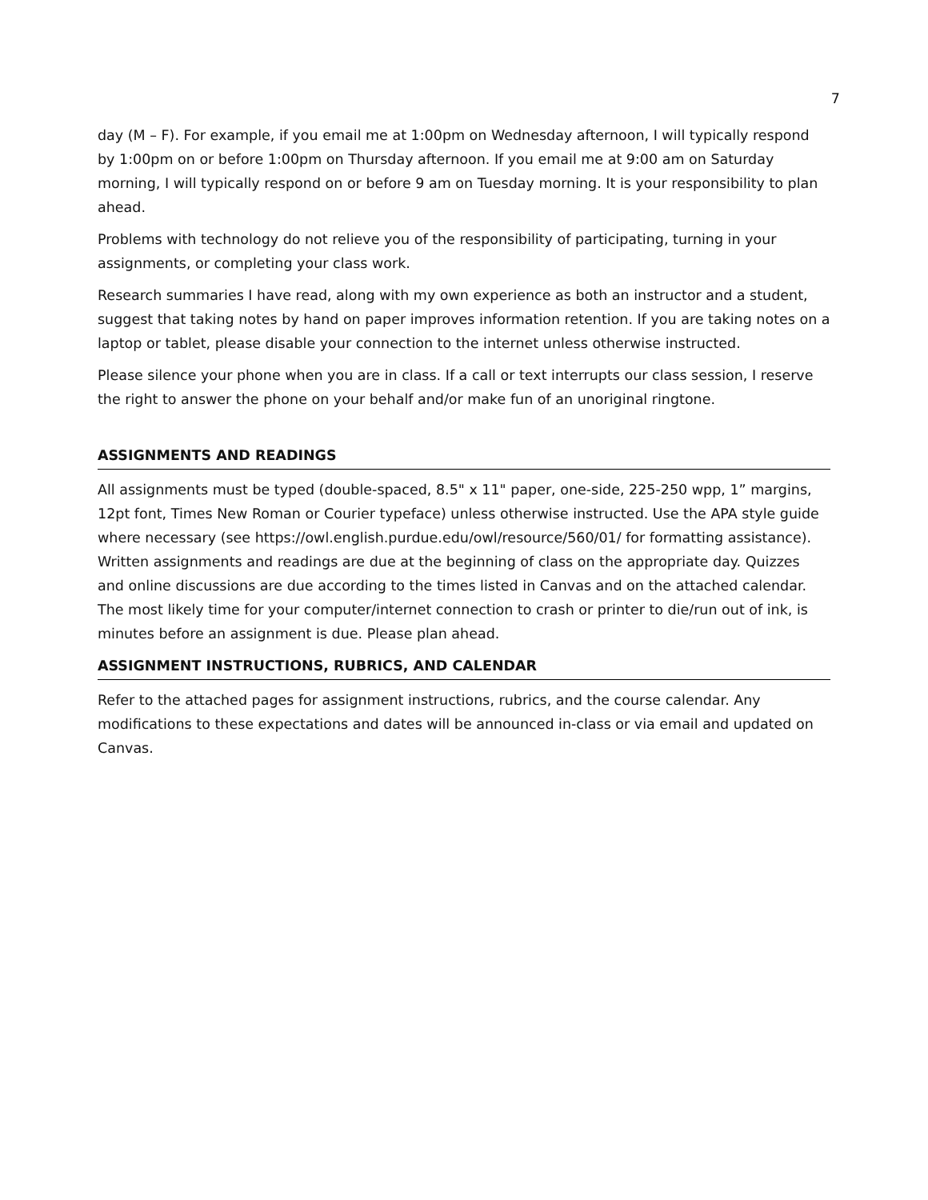7
day (M – F). For example, if you email me at 1:00pm on Wednesday afternoon, I will typically respond by 1:00pm on or before 1:00pm on Thursday afternoon. If you email me at 9:00 am on Saturday morning, I will typically respond on or before 9 am on Tuesday morning. It is your responsibility to plan ahead.
Problems with technology do not relieve you of the responsibility of participating, turning in your assignments, or completing your class work.
Research summaries I have read, along with my own experience as both an instructor and a student, suggest that taking notes by hand on paper improves information retention. If you are taking notes on a laptop or tablet, please disable your connection to the internet unless otherwise instructed.
Please silence your phone when you are in class. If a call or text interrupts our class session, I reserve the right to answer the phone on your behalf and/or make fun of an unoriginal ringtone.
ASSIGNMENTS AND READINGS
All assignments must be typed (double-spaced, 8.5" x 11" paper, one-side, 225-250 wpp, 1” margins, 12pt font, Times New Roman or Courier typeface) unless otherwise instructed. Use the APA style guide where necessary (see https://owl.english.purdue.edu/owl/resource/560/01/ for formatting assistance). Written assignments and readings are due at the beginning of class on the appropriate day. Quizzes and online discussions are due according to the times listed in Canvas and on the attached calendar. The most likely time for your computer/internet connection to crash or printer to die/run out of ink, is minutes before an assignment is due. Please plan ahead.
ASSIGNMENT INSTRUCTIONS, RUBRICS, AND CALENDAR
Refer to the attached pages for assignment instructions, rubrics, and the course calendar. Any modifications to these expectations and dates will be announced in-class or via email and updated on Canvas.